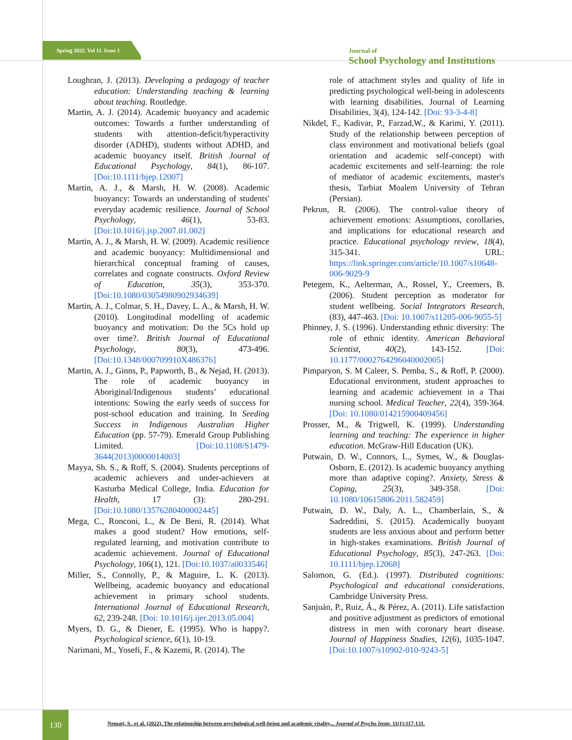Spring 2022. Vol 11. Issue 1
Journal of
School Psychology and Institutions
Loughran, J. (2013). Developing a pedagogy of teacher education: Understanding teaching & learning about teaching. Routledge.
Martin, A. J. (2014). Academic buoyancy and academic outcomes: Towards a further understanding of students with attention-deficit/hyperactivity disorder (ADHD), students without ADHD, and academic buoyancy itself. British Journal of Educational Psychology, 84(1), 86-107. [Doi:10.1111/bjep.12007]
Martin, A. J., & Marsh, H. W. (2008). Academic buoyancy: Towards an understanding of students' everyday academic resilience. Journal of School Psychology, 46(1), 53-83. [Doi:10.1016/j.jsp.2007.01.002]
Martin, A. J., & Marsh, H. W. (2009). Academic resilience and academic buoyancy: Multidimensional and hierarchical conceptual framing of causes, correlates and cognate constructs. Oxford Review of Education, 35(3), 353-370. [Doi:10.1080/03054980902934639]
Martin, A. J., Colmar, S. H., Davey, L. A., & Marsh, H. W. (2010). Longitudinal modelling of academic buoyancy and motivation: Do the 5Cs hold up over time?. British Journal of Educational Psychology, 80(3), 473-496. [Doi:10.1348/000709910X486376]
Martin, A. J., Ginns, P., Papworth, B., & Nejad, H. (2013). The role of academic buoyancy in Aboriginal/Indigenous students’ educational intentions: Sowing the early seeds of success for post-school education and training. In Seeding Success in Indigenous Australian Higher Education (pp. 57-79). Emerald Group Publishing Limited. [Doi:10.1108/S1479-3644(2013)0000014003]
Mayya, Sh. S., & Roff, S. (2004). Students perceptions of academic achievers and under-achievers at Kasturba Medical College, India. Education for Health, 17 (3): 280-291. [Doi:10.1080/13576280400002445]
Mega, C., Ronconi, L., & De Beni, R. (2014). What makes a good student? How emotions, self-regulated learning, and motivation contribute to academic achievement. Journal of Educational Psychology, 106(1), 121. [Doi:10.1037/a0033546]
Miller, S., Connolly, P., & Maguire, L. K. (2013). Wellbeing, academic buoyancy and educational achievement in primary school students. International Journal of Educational Research, 62, 239-248. [Doi: 10.1016/j.ijer.2013.05.004]
Myers, D. G., & Diener, E. (1995). Who is happy?. Psychological science, 6(1), 10-19.
Narimani, M., Yosefi, F., & Kazemi, R. (2014). The
role of attachment styles and quality of life in predicting psychological well-being in adolescents with learning disabilities. Journal of Learning Disabilities, 3(4), 124-142. [Doi: 93-3-4-8]
Nikdel, F., Kadivar, P., Farzad,W., & Karimi, Y. (2011). Study of the relationship between perception of class environment and motivational beliefs (goal orientation and academic self-concept) with academic excitements and self-learning: the role of mediator of academic excitements, master's thesis, Tarbiat Moalem University of Tehran (Persian).
Pekrun, R. (2006). The control-value theory of achievement emotions: Assumptions, corollaries, and implications for educational research and practice. Educational psychology review, 18(4), 315-341. URL: https://link.springer.com/article/10.1007/s10648-006-9029-9
Petegem, K., Aelterman, A., Rossel, Y., Creemers, B. (2006). Student perception as moderator for student wellbeing. Social Integrators Research, (83), 447-463. [Doi: 10.1007/s11205-006-9055-5]
Phinney, J. S. (1996). Understanding ethnic diversity: The role of ethnic identity. American Behavioral Scientist, 40(2), 143-152. [Doi: 10.1177/0002764296040002005]
Pimparyon, S. M Caleer, S. Pemba, S., & Roff, P. (2000). Educational environment, student approaches to learning and academic achievement in a Thai nursing school. Medical Teacher, 22(4), 359-364. [Doi: 10.1080/014215900409456]
Prosser, M., & Trigwell, K. (1999). Understanding learning and teaching: The experience in higher education. McGraw-Hill Education (UK).
Putwain, D. W., Connors, L., Symes, W., & Douglas-Osborn, E. (2012). Is academic buoyancy anything more than adaptive coping?. Anxiety, Stress & Coping, 25(3), 349-358. [Doi: 10.1080/10615806.2011.582459]
Putwain, D. W., Daly, A. L., Chamberlain, S., & Sadreddini, S. (2015). Academically buoyant students are less anxious about and perform better in high-stakes examinations. British Journal of Educational Psychology, 85(3), 247-263. [Doi: 10.1111/bjep.12068]
Salomon, G. (Ed.). (1997). Distributed cognitions: Psychological and educational considerations. Cambridge University Press.
Sanjuán, P., Ruiz, Á., & Pérez, A. (2011). Life satisfaction and positive adjustment as predictors of emotional distress in men with coronary heart disease. Journal of Happiness Studies, 12(6), 1035-1047. [Doi:10.1007/s10902-010-9243-5]
130
Nemati, S., et al. (2022). The relationship between psychological well-being and academic vitality,.. Journal of Psycho Instn, 11(1):117-131.